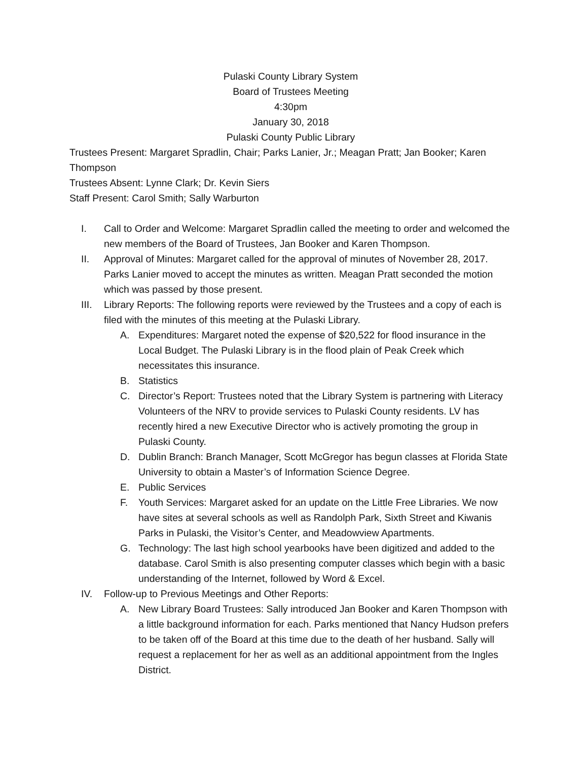Pulaski County Library System
Board of Trustees Meeting
4:30pm
January 30, 2018
Pulaski County Public Library
Trustees Present: Margaret Spradlin, Chair; Parks Lanier, Jr.; Meagan Pratt; Jan Booker; Karen Thompson
Trustees Absent: Lynne Clark; Dr. Kevin Siers
Staff Present: Carol Smith; Sally Warburton
I. Call to Order and Welcome: Margaret Spradlin called the meeting to order and welcomed the new members of the Board of Trustees, Jan Booker and Karen Thompson.
II. Approval of Minutes: Margaret called for the approval of minutes of November 28, 2017. Parks Lanier moved to accept the minutes as written. Meagan Pratt seconded the motion which was passed by those present.
III. Library Reports: The following reports were reviewed by the Trustees and a copy of each is filed with the minutes of this meeting at the Pulaski Library.
A. Expenditures: Margaret noted the expense of $20,522 for flood insurance in the Local Budget. The Pulaski Library is in the flood plain of Peak Creek which necessitates this insurance.
B. Statistics
C. Director’s Report: Trustees noted that the Library System is partnering with Literacy Volunteers of the NRV to provide services to Pulaski County residents. LV has recently hired a new Executive Director who is actively promoting the group in Pulaski County.
D. Dublin Branch: Branch Manager, Scott McGregor has begun classes at Florida State University to obtain a Master’s of Information Science Degree.
E. Public Services
F. Youth Services: Margaret asked for an update on the Little Free Libraries. We now have sites at several schools as well as Randolph Park, Sixth Street and Kiwanis Parks in Pulaski, the Visitor’s Center, and Meadowview Apartments.
G. Technology: The last high school yearbooks have been digitized and added to the database. Carol Smith is also presenting computer classes which begin with a basic understanding of the Internet, followed by Word & Excel.
IV. Follow-up to Previous Meetings and Other Reports:
A. New Library Board Trustees: Sally introduced Jan Booker and Karen Thompson with a little background information for each. Parks mentioned that Nancy Hudson prefers to be taken off of the Board at this time due to the death of her husband. Sally will request a replacement for her as well as an additional appointment from the Ingles District.